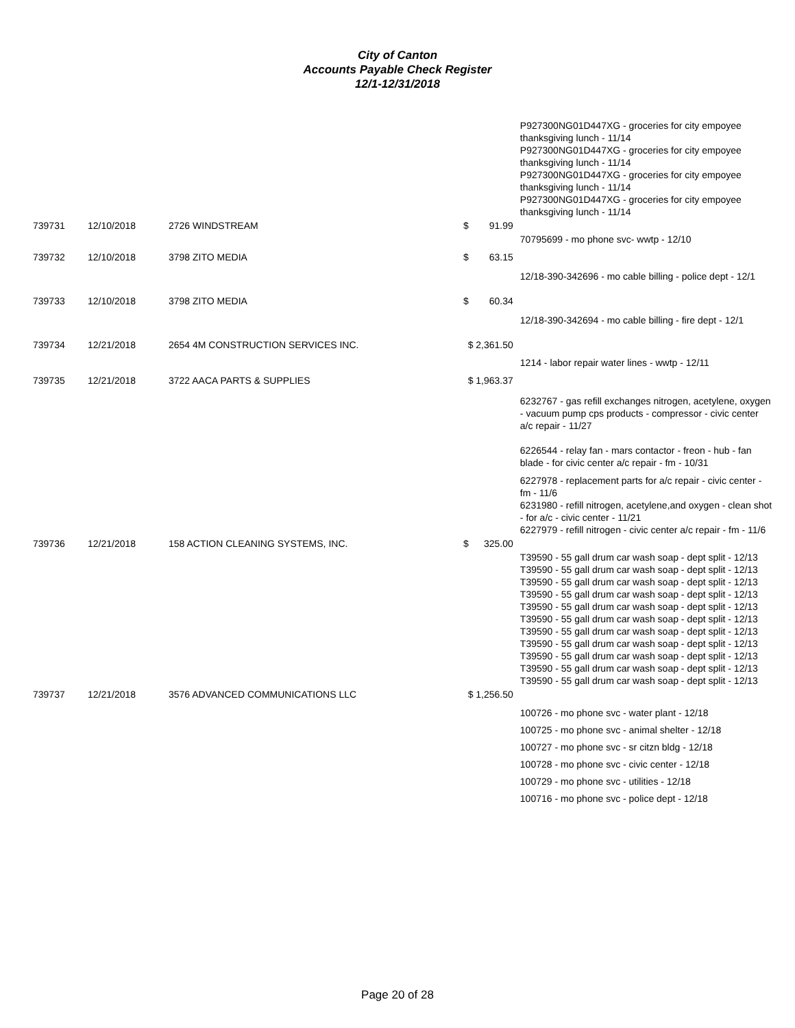City of Canton
Accounts Payable Check Register
12/1-12/31/2018
| | | | | | P927300NG01D447XG - groceries for city empoyee thanksgiving lunch - 11/14 P927300NG01D447XG - groceries for city empoyee thanksgiving lunch - 11/14 P927300NG01D447XG - groceries for city empoyee thanksgiving lunch - 11/14 P927300NG01D447XG - groceries for city empoyee thanksgiving lunch - 11/14 |
| 739731 | 12/10/2018 | 2726 WINDSTREAM | $ | 91.99 | |
| | | | | | 70795699 - mo phone svc- wwtp - 12/10 |
| 739732 | 12/10/2018 | 3798 ZITO MEDIA | $ | 63.15 | |
| | | | | | 12/18-390-342696 - mo cable billing - police dept - 12/1 |
| 739733 | 12/10/2018 | 3798 ZITO MEDIA | $ | 60.34 | |
| | | | | | 12/18-390-342694 - mo cable billing - fire dept - 12/1 |
| 739734 | 12/21/2018 | 2654 4M CONSTRUCTION SERVICES INC. | $ 2,361.50 | | |
| | | | | | 1214 - labor repair water lines - wwtp - 12/11 |
| 739735 | 12/21/2018 | 3722 AACA PARTS & SUPPLIES | $ 1,963.37 | | |
| | | | | | 6232767 - gas refill exchanges nitrogen, acetylene, oxygen - vacuum pump cps products - compressor - civic center a/c repair - 11/27 6226544 - relay fan - mars contactor - freon - hub - fan blade - for civic center a/c repair - fm - 10/31 6227978 - replacement parts for a/c repair - civic center - fm - 11/6 6231980 - refill nitrogen, acetylene,and oxygen - clean shot - for a/c - civic center - 11/21 6227979 - refill nitrogen - civic center a/c repair - fm - 11/6 |
| 739736 | 12/21/2018 | 158 ACTION CLEANING SYSTEMS, INC. | $ | 325.00 | |
| | | | | | T39590 - 55 gall drum car wash soap - dept split - 12/13 T39590 - 55 gall drum car wash soap - dept split - 12/13 T39590 - 55 gall drum car wash soap - dept split - 12/13 T39590 - 55 gall drum car wash soap - dept split - 12/13 T39590 - 55 gall drum car wash soap - dept split - 12/13 T39590 - 55 gall drum car wash soap - dept split - 12/13 T39590 - 55 gall drum car wash soap - dept split - 12/13 T39590 - 55 gall drum car wash soap - dept split - 12/13 T39590 - 55 gall drum car wash soap - dept split - 12/13 T39590 - 55 gall drum car wash soap - dept split - 12/13 T39590 - 55 gall drum car wash soap - dept split - 12/13 |
| 739737 | 12/21/2018 | 3576 ADVANCED COMMUNICATIONS LLC | $ 1,256.50 | | |
| | | | | | 100726 - mo phone svc - water plant - 12/18 100725 - mo phone svc - animal shelter - 12/18 100727 - mo phone svc - sr citzn bldg - 12/18 100728 - mo phone svc - civic center - 12/18 100729 - mo phone svc - utilities - 12/18 100716 - mo phone svc - police dept - 12/18 |
Page 20 of 28